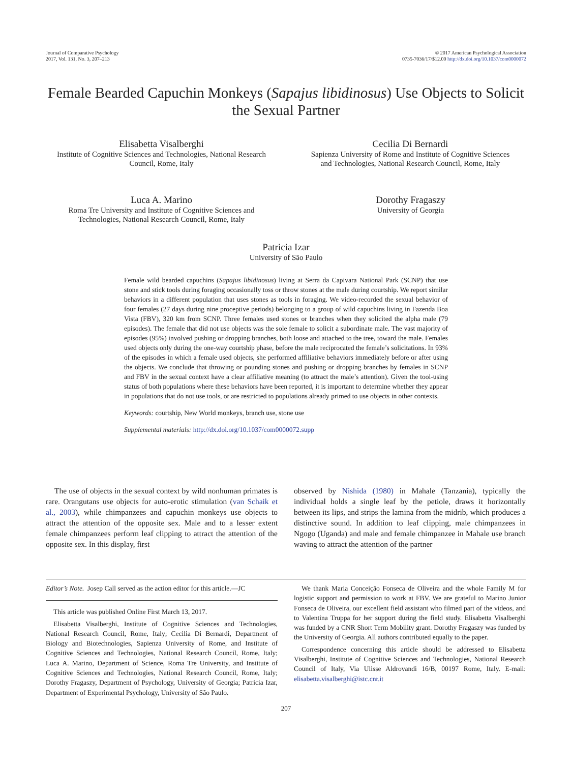Journal of Comparative Psychology
2017, Vol. 131, No. 3, 207–213
© 2017 American Psychological Association
0735-7036/17/$12.00 http://dx.doi.org/10.1037/com0000072
Female Bearded Capuchin Monkeys (Sapajus libidinosus) Use Objects to Solicit the Sexual Partner
Elisabetta Visalberghi
Institute of Cognitive Sciences and Technologies, National Research Council, Rome, Italy
Cecilia Di Bernardi
Sapienza University of Rome and Institute of Cognitive Sciences and Technologies, National Research Council, Rome, Italy
Luca A. Marino
Roma Tre University and Institute of Cognitive Sciences and Technologies, National Research Council, Rome, Italy
Dorothy Fragaszy
University of Georgia
Patricia Izar
University of São Paulo
Female wild bearded capuchins (Sapajus libidinosus) living at Serra da Capivara National Park (SCNP) that use stone and stick tools during foraging occasionally toss or throw stones at the male during courtship. We report similar behaviors in a different population that uses stones as tools in foraging. We video-recorded the sexual behavior of four females (27 days during nine proceptive periods) belonging to a group of wild capuchins living in Fazenda Boa Vista (FBV), 320 km from SCNP. Three females used stones or branches when they solicited the alpha male (79 episodes). The female that did not use objects was the sole female to solicit a subordinate male. The vast majority of episodes (95%) involved pushing or dropping branches, both loose and attached to the tree, toward the male. Females used objects only during the one-way courtship phase, before the male reciprocated the female’s solicitations. In 93% of the episodes in which a female used objects, she performed affiliative behaviors immediately before or after using the objects. We conclude that throwing or pounding stones and pushing or dropping branches by females in SCNP and FBV in the sexual context have a clear affiliative meaning (to attract the male’s attention). Given the tool-using status of both populations where these behaviors have been reported, it is important to determine whether they appear in populations that do not use tools, or are restricted to populations already primed to use objects in other contexts.
Keywords: courtship, New World monkeys, branch use, stone use
Supplemental materials: http://dx.doi.org/10.1037/com0000072.supp
The use of objects in the sexual context by wild nonhuman primates is rare. Orangutans use objects for auto-erotic stimulation (van Schaik et al., 2003), while chimpanzees and capuchin monkeys use objects to attract the attention of the opposite sex. Male and to a lesser extent female chimpanzees perform leaf clipping to attract the attention of the opposite sex. In this display, first
observed by Nishida (1980) in Mahale (Tanzania), typically the individual holds a single leaf by the petiole, draws it horizontally between its lips, and strips the lamina from the midrib, which produces a distinctive sound. In addition to leaf clipping, male chimpanzees in Ngogo (Uganda) and male and female chimpanzee in Mahale use branch waving to attract the attention of the partner
Editor’s Note. Josep Call served as the action editor for this article.—JC
This article was published Online First March 13, 2017.
Elisabetta Visalberghi, Institute of Cognitive Sciences and Technologies, National Research Council, Rome, Italy; Cecilia Di Bernardi, Department of Biology and Biotechnologies, Sapienza University of Rome, and Institute of Cognitive Sciences and Technologies, National Research Council, Rome, Italy; Luca A. Marino, Department of Science, Roma Tre University, and Institute of Cognitive Sciences and Technologies, National Research Council, Rome, Italy; Dorothy Fragaszy, Department of Psychology, University of Georgia; Patricia Izar, Department of Experimental Psychology, University of São Paulo.
We thank Maria Conceição Fonseca de Oliveira and the whole Family M for logistic support and permission to work at FBV. We are grateful to Marino Junior Fonseca de Oliveira, our excellent field assistant who filmed part of the videos, and to Valentina Truppa for her support during the field study. Elisabetta Visalberghi was funded by a CNR Short Term Mobility grant. Dorothy Fragaszy was funded by the University of Georgia. All authors contributed equally to the paper.
Correspondence concerning this article should be addressed to Elisabetta Visalberghi, Institute of Cognitive Sciences and Technologies, National Research Council of Italy, Via Ulisse Aldrovandi 16/B, 00197 Rome, Italy. E-mail: elisabetta.visalberghi@istc.cnr.it
207